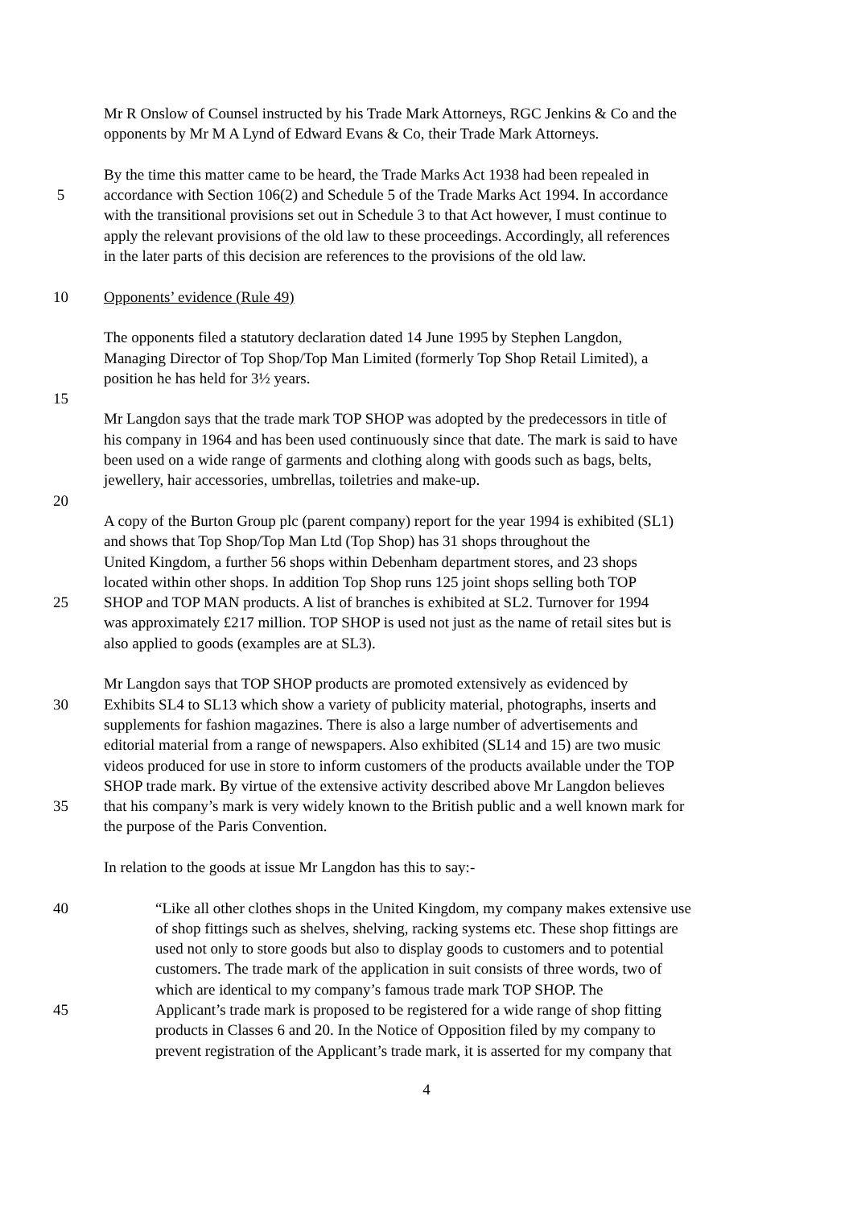Mr R Onslow of Counsel instructed by his Trade Mark Attorneys, RGC Jenkins & Co and the
opponents by Mr M A Lynd of Edward Evans & Co, their Trade Mark Attorneys.
By the time this matter came to be heard, the Trade Marks Act 1938 had been repealed in
5 accordance with Section 106(2) and Schedule 5 of the Trade Marks Act 1994. In accordance
with the transitional provisions set out in Schedule 3 to that Act however, I must continue to
apply the relevant provisions of the old law to these proceedings. Accordingly, all references
in the later parts of this decision are references to the provisions of the old law.
10 Opponents’ evidence (Rule 49)
The opponents filed a statutory declaration dated 14 June 1995 by Stephen Langdon,
Managing Director of Top Shop/Top Man Limited (formerly Top Shop Retail Limited), a
position he has held for 3½ years.
15
Mr Langdon says that the trade mark TOP SHOP was adopted by the predecessors in title of
his company in 1964 and has been used continuously since that date. The mark is said to have
been used on a wide range of garments and clothing along with goods such as bags, belts,
jewellery, hair accessories, umbrellas, toiletries and make-up.
20
A copy of the Burton Group plc (parent company) report for the year 1994 is exhibited (SL1)
and shows that Top Shop/Top Man Ltd (Top Shop) has 31 shops throughout the
United Kingdom, a further 56 shops within Debenham department stores, and 23 shops
located within other shops. In addition Top Shop runs 125 joint shops selling both TOP
25 SHOP and TOP MAN products. A list of branches is exhibited at SL2. Turnover for 1994
was approximately £217 million. TOP SHOP is used not just as the name of retail sites but is
also applied to goods (examples are at SL3).
Mr Langdon says that TOP SHOP products are promoted extensively as evidenced by
30 Exhibits SL4 to SL13 which show a variety of publicity material, photographs, inserts and
supplements for fashion magazines. There is also a large number of advertisements and
editorial material from a range of newspapers. Also exhibited (SL14 and 15) are two music
videos produced for use in store to inform customers of the products available under the TOP
SHOP trade mark. By virtue of the extensive activity described above Mr Langdon believes
35 that his company’s mark is very widely known to the British public and a well known mark for
the purpose of the Paris Convention.
In relation to the goods at issue Mr Langdon has this to say:-
40 “Like all other clothes shops in the United Kingdom, my company makes extensive use
of shop fittings such as shelves, shelving, racking systems etc. These shop fittings are
used not only to store goods but also to display goods to customers and to potential
customers. The trade mark of the application in suit consists of three words, two of
which are identical to my company’s famous trade mark TOP SHOP. The
45 Applicant’s trade mark is proposed to be registered for a wide range of shop fitting
products in Classes 6 and 20. In the Notice of Opposition filed by my company to
prevent registration of the Applicant’s trade mark, it is asserted for my company that
4